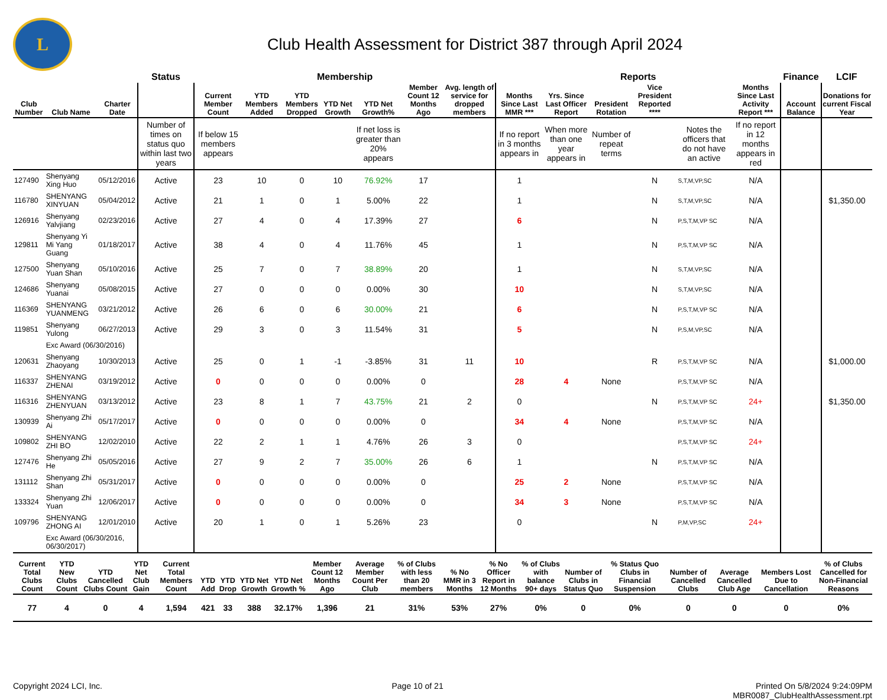L
Club Health Assessment for District 387 through April 2024
| | | | Status | Membership | | | | | | | Reports | | | | | | Finance | LCIF |
| --- | --- | --- | --- | --- | --- | --- | --- | --- | --- | --- | --- | --- | --- | --- | --- | --- | --- | --- |
| Club Number | Club Name | Charter Date | | Current Member Count | YTD Members Added | YTD Members Dropped | YTD Net Growth | YTD Net Growth% | Member Count 12 Months Ago | Avg. length of service for dropped members | Months Since Last MMR *** | Yrs. Since Last Officer Report | President Rotation | Vice President Reported **** | | Months Since Last Activity Report *** | Account Balance | Donations for current Fiscal Year |
| | | | Number of times on status quo within last two years | If below 15 members appears | | | | If net loss is greater than 20% appears | | | If no report in 3 months appears in | When more than one year appears in | Number of repeat terms | | Notes the officers that do not have an active | If no report in 12 months appears in red | | |
| 127490 | Shenyang Xing Huo | 05/12/2016 | Active | 23 | 10 | 0 | 10 | 76.92% | 17 | | 1 | | | N | S,T,M,VP,SC | N/A | | |
| 116780 | SHENYANG XINYUAN | 05/04/2012 | Active | 21 | 1 | 0 | 1 | 5.00% | 22 | | 1 | | | N | S,T,M,VP,SC | N/A | | $1,350.00 |
| 126916 | Shenyang Yalvjiang | 02/23/2016 | Active | 27 | 4 | 0 | 4 | 17.39% | 27 | | 6 | | | N | P,S,T,M,VP SC | N/A | | |
| 129811 | Shenyang Yi Mi Yang Guang | 01/18/2017 | Active | 38 | 4 | 0 | 4 | 11.76% | 45 | | 1 | | | N | P,S,T,M,VP SC | N/A | | |
| 127500 | Shenyang Yuan Shan | 05/10/2016 | Active | 25 | 7 | 0 | 7 | 38.89% | 20 | | 1 | | | N | S,T,M,VP,SC | N/A | | |
| 124686 | Shenyang Yuanai | 05/08/2015 | Active | 27 | 0 | 0 | 0 | 0.00% | 30 | | 10 | | | N | S,T,M,VP,SC | N/A | | |
| 116369 | SHENYANG YUANMENG | 03/21/2012 | Active | 26 | 6 | 0 | 6 | 30.00% | 21 | | 6 | | | N | P,S,T,M,VP SC | N/A | | |
| 119851 | Shenyang Yulong | 06/27/2013 | Active | 29 | 3 | 0 | 3 | 11.54% | 31 | | 5 | | | N | P,S,M,VP,SC | N/A | | |
| | Exc Award (06/30/2016) | | | | | | | | | | | | | | | | | |
| 120631 | Shenyang Zhaoyang | 10/30/2013 | Active | 25 | 0 | 1 | -1 | -3.85% | 31 | 11 | 10 | | | R | P,S,T,M,VP SC | N/A | | $1,000.00 |
| 116337 | SHENYANG ZHENAI | 03/19/2012 | Active | 0 | 0 | 0 | 0 | 0.00% | 0 | | 28 | 4 | None | | P,S,T,M,VP SC | N/A | | |
| 116316 | SHENYANG ZHENYUAN | 03/13/2012 | Active | 23 | 8 | 1 | 7 | 43.75% | 21 | 2 | 0 | | | N | P,S,T,M,VP SC | 24+ | | $1,350.00 |
| 130939 | Shenyang Zhi Ai | 05/17/2017 | Active | 0 | 0 | 0 | 0 | 0.00% | 0 | | 34 | 4 | None | | P,S,T,M,VP SC | N/A | | |
| 109802 | SHENYANG ZHI BO | 12/02/2010 | Active | 22 | 2 | 1 | 1 | 4.76% | 26 | 3 | 0 | | | | P,S,T,M,VP SC | 24+ | | |
| 127476 | Shenyang Zhi He | 05/05/2016 | Active | 27 | 9 | 2 | 7 | 35.00% | 26 | 6 | 1 | | | N | P,S,T,M,VP SC | N/A | | |
| 131112 | Shenyang Zhi Shan | 05/31/2017 | Active | 0 | 0 | 0 | 0 | 0.00% | 0 | | 25 | 2 | None | | P,S,T,M,VP SC | N/A | | |
| 133324 | Shenyang Zhi Yuan | 12/06/2017 | Active | 0 | 0 | 0 | 0 | 0.00% | 0 | | 34 | 3 | None | | P,S,T,M,VP SC | N/A | | |
| 109796 | SHENYANG ZHONG AI | 12/01/2010 | Active | 20 | 1 | 0 | 1 | 5.26% | 23 | | 0 | | | N | P,M,VP,SC | 24+ | | |
| | Exc Award (06/30/2016, 06/30/2017) | | | | | | | | | | | | | | | | | |
| Current Total Clubs Count | YTD New Clubs Count | YTD Cancelled Clubs Count | YTD Net Club Gain | Current Total Members Count | YTD Add | YTD Drop | YTD Net Growth | YTD Net Growth % | Member Count 12 Months Ago | Average Member Count Per Club | % of Clubs with less than 20 members | % No MMR in 3 Months | % No Officer Report in 12 Months | % of Clubs with balance 90+ days | Number of Clubs in Status Quo | % Status Quo Clubs in Financial Suspension | Number of Cancelled Clubs | Average Cancelled Club Age | Members Lost Due to Cancellation | % of Clubs Cancelled for Non-Financial Reasons |
| --- | --- | --- | --- | --- | --- | --- | --- | --- | --- | --- | --- | --- | --- | --- | --- | --- | --- | --- | --- | --- |
| 77 | 4 | 0 | 4 | 1,594 | 421 | 33 | 388 | 32.17% | 1,396 | 21 | 31% | 53% | 27% | 0% | 0 | 0% | 0 | 0 | 0 | 0% |
Copyright 2024 LCI, Inc. Page 10 of 21 Printed On 5/8/2024 9:24:09PM
MBR0087_ClubHealthAssessment.rpt